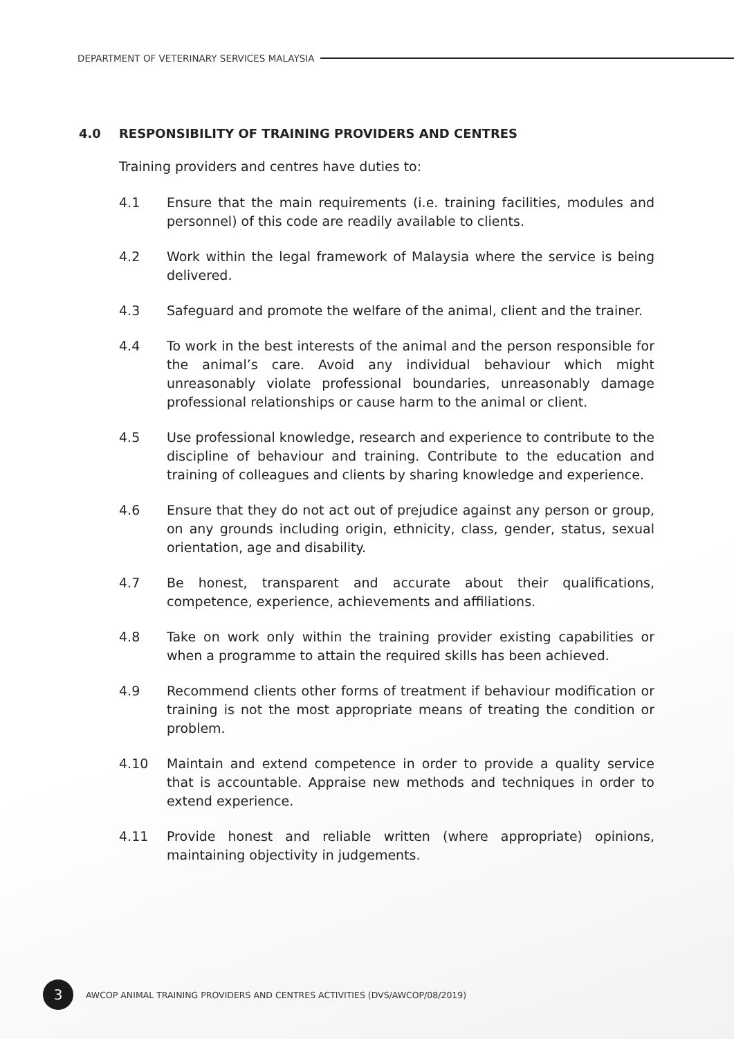DEPARTMENT OF VETERINARY SERVICES MALAYSIA
4.0 RESPONSIBILITY OF TRAINING PROVIDERS AND CENTRES
Training providers and centres have duties to:
4.1 Ensure that the main requirements (i.e. training facilities, modules and personnel) of this code are readily available to clients.
4.2 Work within the legal framework of Malaysia where the service is being delivered.
4.3 Safeguard and promote the welfare of the animal, client and the trainer.
4.4 To work in the best interests of the animal and the person responsible for the animal’s care. Avoid any individual behaviour which might unreasonably violate professional boundaries, unreasonably damage professional relationships or cause harm to the animal or client.
4.5 Use professional knowledge, research and experience to contribute to the discipline of behaviour and training. Contribute to the education and training of colleagues and clients by sharing knowledge and experience.
4.6 Ensure that they do not act out of prejudice against any person or group, on any grounds including origin, ethnicity, class, gender, status, sexual orientation, age and disability.
4.7 Be honest, transparent and accurate about their qualifications, competence, experience, achievements and affiliations.
4.8 Take on work only within the training provider existing capabilities or when a programme to attain the required skills has been achieved.
4.9 Recommend clients other forms of treatment if behaviour modification or training is not the most appropriate means of treating the condition or problem.
4.10 Maintain and extend competence in order to provide a quality service that is accountable. Appraise new methods and techniques in order to extend experience.
4.11 Provide honest and reliable written (where appropriate) opinions, maintaining objectivity in judgements.
3 AWCOP ANIMAL TRAINING PROVIDERS AND CENTRES ACTIVITIES (DVS/AWCOP/08/2019)